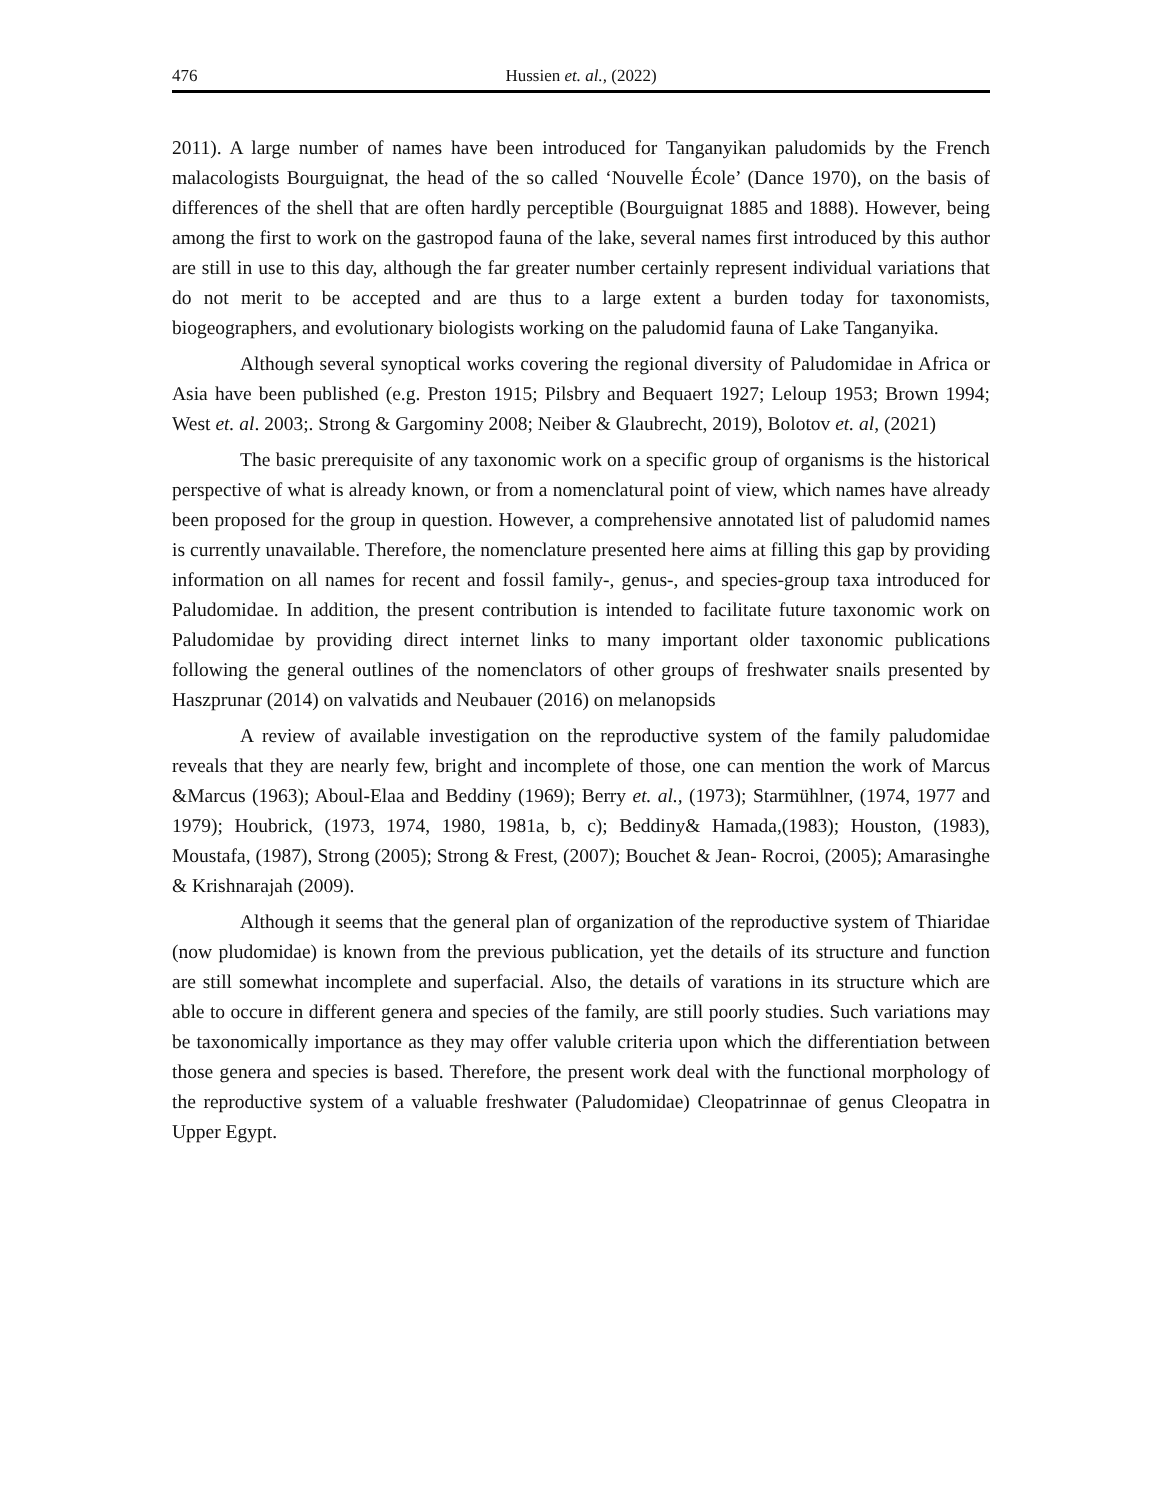476 Hussien et. al., (2022)
2011). A large number of names have been introduced for Tanganyikan paludomids by the French malacologists Bourguignat, the head of the so called ‘Nouvelle École’ (Dance 1970), on the basis of differences of the shell that are often hardly perceptible (Bourguignat 1885 and 1888). However, being among the first to work on the gastropod fauna of the lake, several names first introduced by this author are still in use to this day, although the far greater number certainly represent individual variations that do not merit to be accepted and are thus to a large extent a burden today for taxonomists, biogeographers, and evolutionary biologists working on the paludomid fauna of Lake Tanganyika.
Although several synoptical works covering the regional diversity of Paludomidae in Africa or Asia have been published (e.g. Preston 1915; Pilsbry and Bequaert 1927; Leloup 1953; Brown 1994; West et. al. 2003;. Strong & Gargominy 2008; Neiber & Glaubrecht, 2019), Bolotov et. al, (2021)
The basic prerequisite of any taxonomic work on a specific group of organisms is the historical perspective of what is already known, or from a nomenclatural point of view, which names have already been proposed for the group in question. However, a comprehensive annotated list of paludomid names is currently unavailable. Therefore, the nomenclature presented here aims at filling this gap by providing information on all names for recent and fossil family-, genus-, and species-group taxa introduced for Paludomidae. In addition, the present contribution is intended to facilitate future taxonomic work on Paludomidae by providing direct internet links to many important older taxonomic publications following the general outlines of the nomenclators of other groups of freshwater snails presented by Haszprunar (2014) on valvatids and Neubauer (2016) on melanopsids
A review of available investigation on the reproductive system of the family paludomidae reveals that they are nearly few, bright and incomplete of those, one can mention the work of Marcus &Marcus (1963); Aboul-Elaa and Beddiny (1969); Berry et. al., (1973); Starmühlner, (1974, 1977 and 1979); Houbrick, (1973, 1974, 1980, 1981a, b, c); Beddiny& Hamada,(1983); Houston, (1983), Moustafa, (1987), Strong (2005); Strong & Frest, (2007); Bouchet & Jean- Rocroi, (2005); Amarasinghe & Krishnarajah (2009).
Although it seems that the general plan of organization of the reproductive system of Thiaridae (now pludomidae) is known from the previous publication, yet the details of its structure and function are still somewhat incomplete and superfacial. Also, the details of varations in its structure which are able to occure in different genera and species of the family, are still poorly studies. Such variations may be taxonomically importance as they may offer valuble criteria upon which the differentiation between those genera and species is based. Therefore, the present work deal with the functional morphology of the reproductive system of a valuable freshwater (Paludomidae) Cleopatrinnae of genus Cleopatra in Upper Egypt.